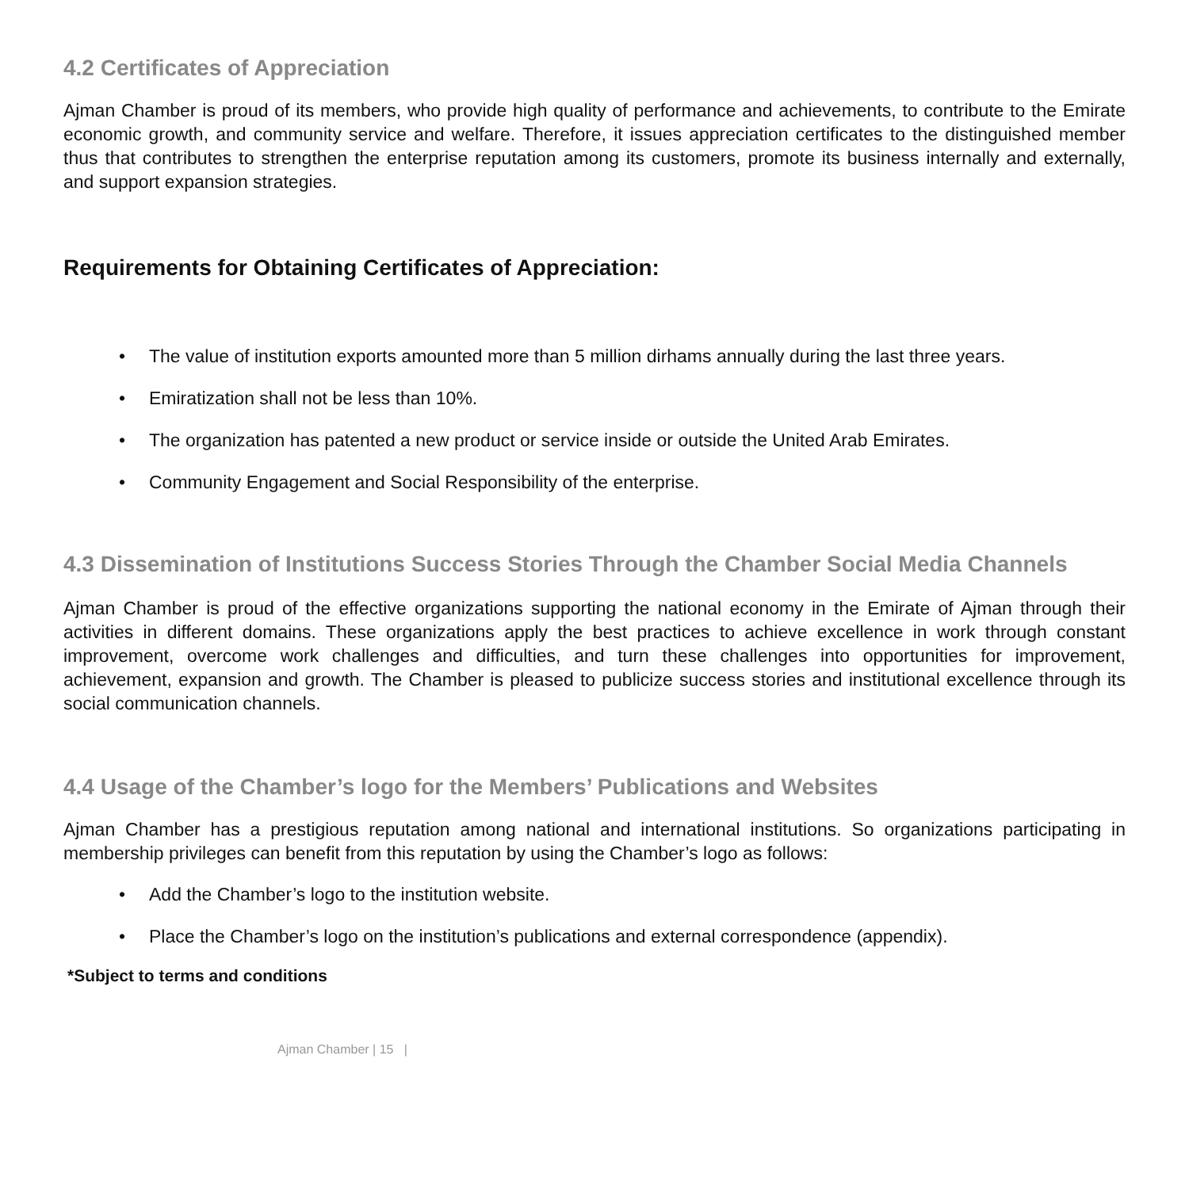4.2 Certificates of Appreciation
Ajman Chamber is proud of its members, who provide high quality of performance and achievements, to contribute to the Emirate economic growth, and community service and welfare. Therefore, it issues appreciation certificates to the distinguished member thus that contributes to strengthen the enterprise reputation among its customers, promote its business internally and externally, and support expansion strategies.
Requirements for Obtaining Certificates of Appreciation:
• The value of institution exports amounted more than 5 million dirhams annually during the last three years.
• Emiratization shall not be less than 10%.
• The organization has patented a new product or service inside or outside the United Arab Emirates.
• Community Engagement and Social Responsibility of the enterprise.
4.3 Dissemination of Institutions Success Stories Through the Chamber Social Media Channels
Ajman Chamber is proud of the effective organizations supporting the national economy in the Emirate of Ajman through their activities in different domains. These organizations apply the best practices to achieve excellence in work through constant improvement, overcome work challenges and difficulties, and turn these challenges into opportunities for improvement, achievement, expansion and growth. The Chamber is pleased to publicize success stories and institutional excellence through its social communication channels.
4.4 Usage of the Chamber’s logo for the Members’ Publications and Websites
Ajman Chamber has a prestigious reputation among national and international institutions. So organizations participating in membership privileges can benefit from this reputation by using the Chamber’s logo as follows:
• Add the Chamber’s logo to the institution website.
• Place the Chamber’s logo on the institution’s publications and external correspondence (appendix).
*Subject to terms and conditions
Ajman Chamber | 15 |